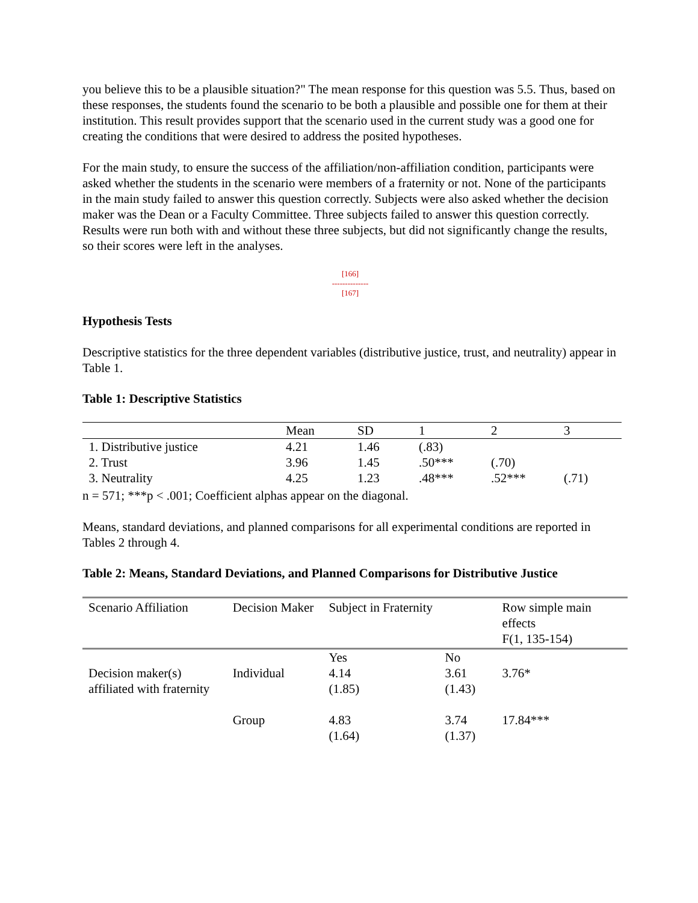you believe this to be a plausible situation?" The mean response for this question was 5.5. Thus, based on these responses, the students found the scenario to be both a plausible and possible one for them at their institution. This result provides support that the scenario used in the current study was a good one for creating the conditions that were desired to address the posited hypotheses.
For the main study, to ensure the success of the affiliation/non-affiliation condition, participants were asked whether the students in the scenario were members of a fraternity or not. None of the participants in the main study failed to answer this question correctly. Subjects were also asked whether the decision maker was the Dean or a Faculty Committee. Three subjects failed to answer this question correctly. Results were run both with and without these three subjects, but did not significantly change the results, so their scores were left in the analyses.
[166]
--------------
[167]
Hypothesis Tests
Descriptive statistics for the three dependent variables (distributive justice, trust, and neutrality) appear in Table 1.
Table 1: Descriptive Statistics
| | Mean | SD | 1 | 2 | 3 |
| --- | --- | --- | --- | --- | --- |
| 1. Distributive justice | 4.21 | 1.46 | (.83) | | |
| 2. Trust | 3.96 | 1.45 | .50*** | (.70) | |
| 3. Neutrality | 4.25 | 1.23 | .48*** | .52*** | (.71) |
n = 571; ***p < .001; Coefficient alphas appear on the diagonal.
Means, standard deviations, and planned comparisons for all experimental conditions are reported in Tables 2 through 4.
Table 2: Means, Standard Deviations, and Planned Comparisons for Distributive Justice
| Scenario Affiliation | Decision Maker | Subject in Fraternity | | Row simple main effects F(1, 135-154) |
| --- | --- | --- | --- | --- |
| | | Yes | No | |
| Decision maker(s) affiliated with fraternity | Individual | 4.14 (1.85) | 3.61 (1.43) | 3.76* |
| | Group | 4.83 (1.64) | 3.74 (1.37) | 17.84*** |